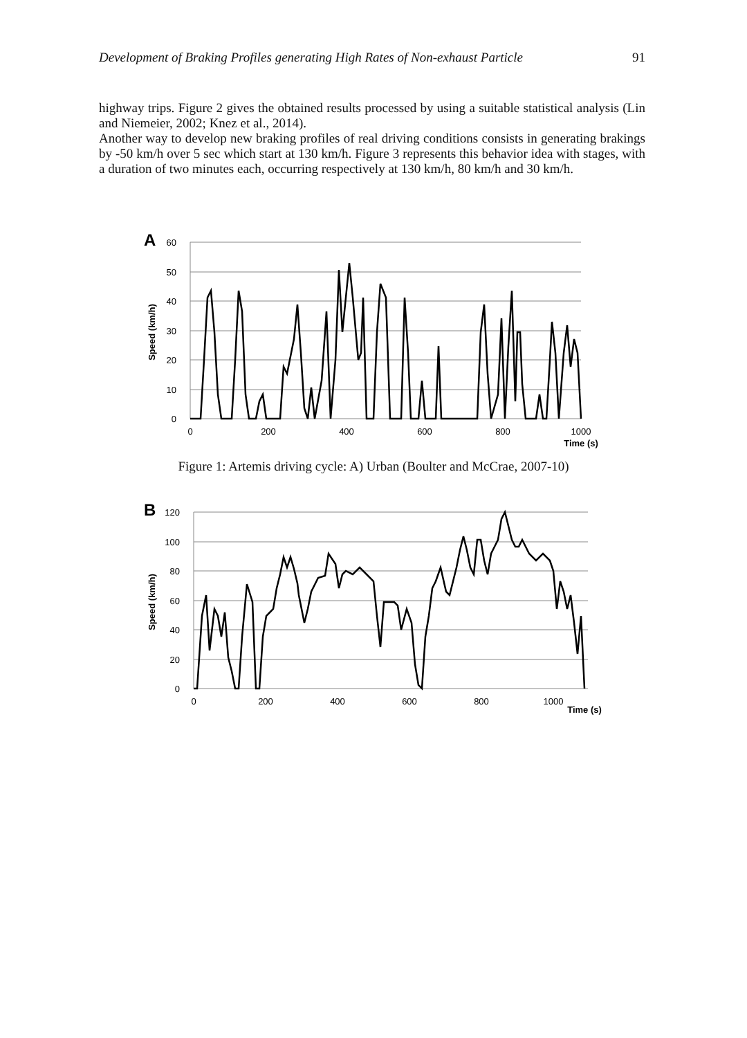Development of Braking Profiles generating High Rates of Non-exhaust Particle 91
highway trips. Figure 2 gives the obtained results processed by using a suitable statistical analysis (Lin and Niemeier, 2002; Knez et al., 2014).
Another way to develop new braking profiles of real driving conditions consists in generating brakings by -50 km/h over 5 sec which start at 130 km/h. Figure 3 represents this behavior idea with stages, with a duration of two minutes each, occurring respectively at 130 km/h, 80 km/h and 30 km/h.
A
60
50
40
30
20
10
0
0
200
400
600
800
1000
Time (s)
Speed (km/h)
Figure 1: Artemis driving cycle: A) Urban (Boulter and McCrae, 2007-10)
B
120
100
80
60
40
20
0
0
200
400
600
800
1000
Time (s)
Speed (km/h)